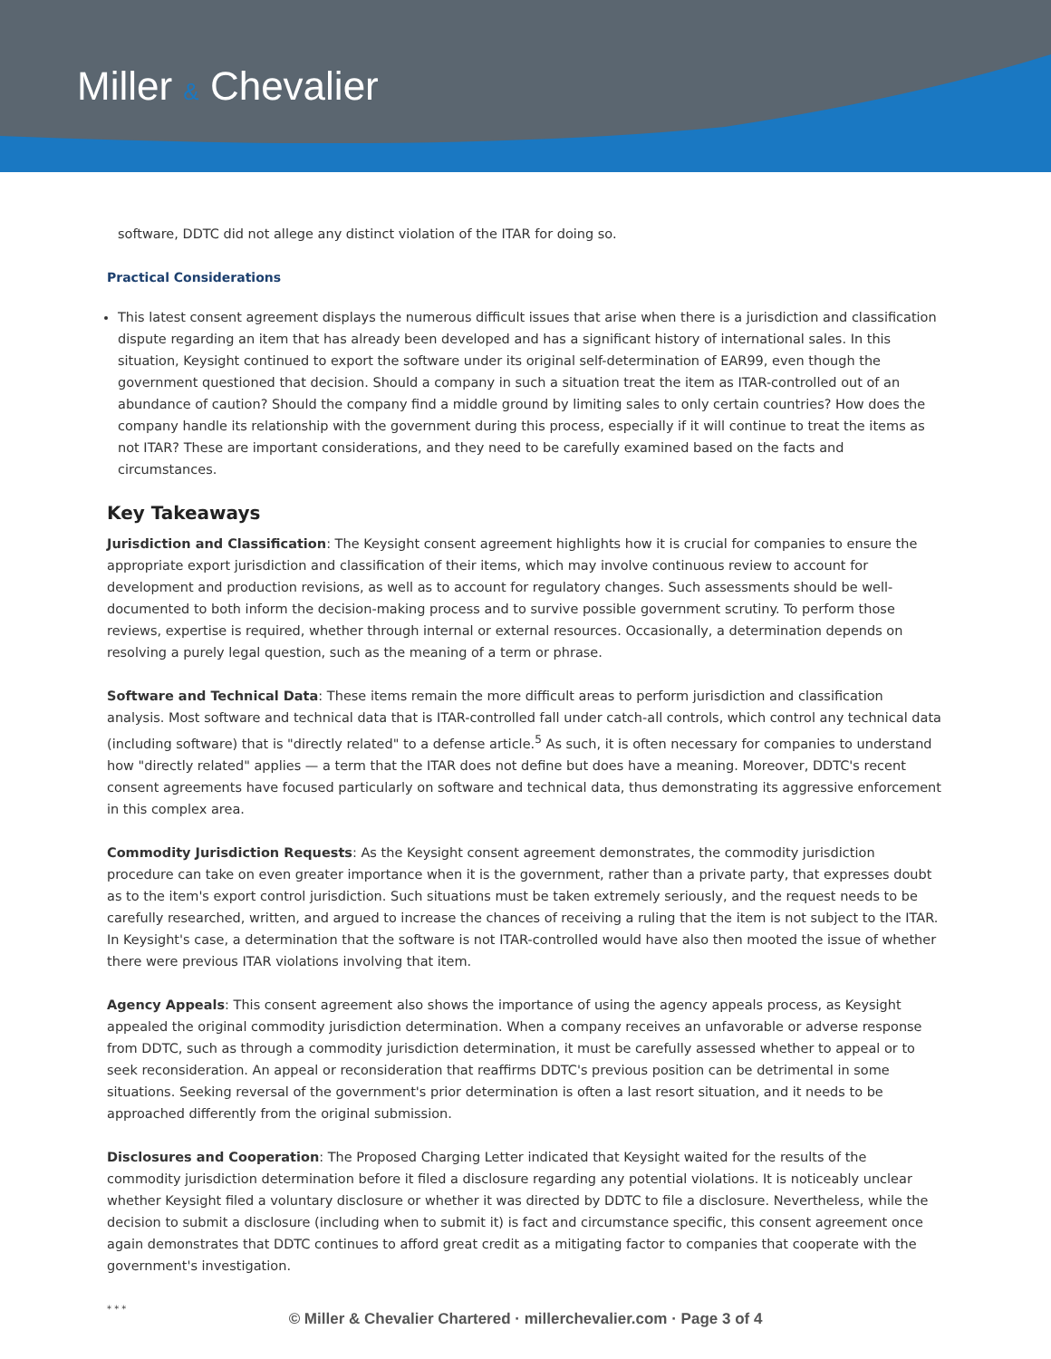Miller & Chevalier
software, DDTC did not allege any distinct violation of the ITAR for doing so.
Practical Considerations
This latest consent agreement displays the numerous difficult issues that arise when there is a jurisdiction and classification dispute regarding an item that has already been developed and has a significant history of international sales. In this situation, Keysight continued to export the software under its original self-determination of EAR99, even though the government questioned that decision. Should a company in such a situation treat the item as ITAR-controlled out of an abundance of caution? Should the company find a middle ground by limiting sales to only certain countries? How does the company handle its relationship with the government during this process, especially if it will continue to treat the items as not ITAR? These are important considerations, and they need to be carefully examined based on the facts and circumstances.
Key Takeaways
Jurisdiction and Classification: The Keysight consent agreement highlights how it is crucial for companies to ensure the appropriate export jurisdiction and classification of their items, which may involve continuous review to account for development and production revisions, as well as to account for regulatory changes. Such assessments should be well-documented to both inform the decision-making process and to survive possible government scrutiny. To perform those reviews, expertise is required, whether through internal or external resources. Occasionally, a determination depends on resolving a purely legal question, such as the meaning of a term or phrase.
Software and Technical Data: These items remain the more difficult areas to perform jurisdiction and classification analysis. Most software and technical data that is ITAR-controlled fall under catch-all controls, which control any technical data (including software) that is "directly related" to a defense article.<sup>5</sup> As such, it is often necessary for companies to understand how "directly related" applies — a term that the ITAR does not define but does have a meaning. Moreover, DDTC's recent consent agreements have focused particularly on software and technical data, thus demonstrating its aggressive enforcement in this complex area.
Commodity Jurisdiction Requests: As the Keysight consent agreement demonstrates, the commodity jurisdiction procedure can take on even greater importance when it is the government, rather than a private party, that expresses doubt as to the item's export control jurisdiction. Such situations must be taken extremely seriously, and the request needs to be carefully researched, written, and argued to increase the chances of receiving a ruling that the item is not subject to the ITAR. In Keysight's case, a determination that the software is not ITAR-controlled would have also then mooted the issue of whether there were previous ITAR violations involving that item.
Agency Appeals: This consent agreement also shows the importance of using the agency appeals process, as Keysight appealed the original commodity jurisdiction determination. When a company receives an unfavorable or adverse response from DDTC, such as through a commodity jurisdiction determination, it must be carefully assessed whether to appeal or to seek reconsideration. An appeal or reconsideration that reaffirms DDTC's previous position can be detrimental in some situations. Seeking reversal of the government's prior determination is often a last resort situation, and it needs to be approached differently from the original submission.
Disclosures and Cooperation: The Proposed Charging Letter indicated that Keysight waited for the results of the commodity jurisdiction determination before it filed a disclosure regarding any potential violations. It is noticeably unclear whether Keysight filed a voluntary disclosure or whether it was directed by DDTC to file a disclosure. Nevertheless, while the decision to submit a disclosure (including when to submit it) is fact and circumstance specific, this consent agreement once again demonstrates that DDTC continues to afford great credit as a mitigating factor to companies that cooperate with the government's investigation.
* * *
© Miller & Chevalier Chartered · millerchevalier.com · Page 3 of 4